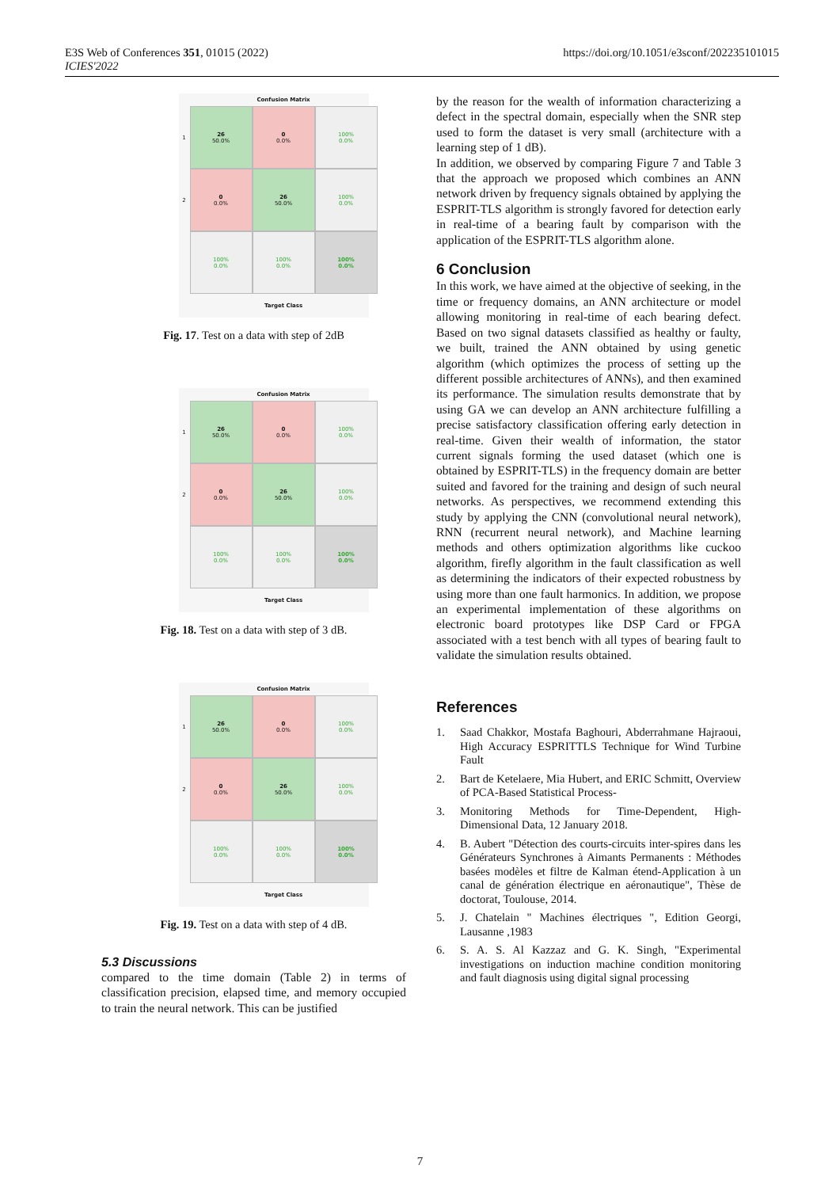E3S Web of Conferences 351, 01015 (2022)
ICIES'2022
https://doi.org/10.1051/e3sconf/202235101015
Confusion Matrix
1
26
50.0%
0
0.0%
100%
0.0%
2
0
0.0%
26
50.0%
100%
0.0%
100%
0.0%
100%
0.0%
100%
0.0%
Target Class
Fig. 17. Test on a data with step of 2dB
Confusion Matrix
1
26
50.0%
0
0.0%
100%
0.0%
2
0
0.0%
26
50.0%
100%
0.0%
100%
0.0%
100%
0.0%
100%
0.0%
Target Class
Fig. 18. Test on a data with step of 3 dB.
Confusion Matrix
1
26
50.0%
0
0.0%
100%
0.0%
2
0
0.0%
26
50.0%
100%
0.0%
100%
0.0%
100%
0.0%
100%
0.0%
Target Class
Fig. 19. Test on a data with step of 4 dB.
5.3 Discussions
compared to the time domain (Table 2) in terms of classification precision, elapsed time, and memory occupied to train the neural network. This can be justified
by the reason for the wealth of information characterizing a defect in the spectral domain, especially when the SNR step used to form the dataset is very small (architecture with a learning step of 1 dB).
In addition, we observed by comparing Figure 7 and Table 3 that the approach we proposed which combines an ANN network driven by frequency signals obtained by applying the ESPRIT-TLS algorithm is strongly favored for detection early in real-time of a bearing fault by comparison with the application of the ESPRIT-TLS algorithm alone.
6 Conclusion
In this work, we have aimed at the objective of seeking, in the time or frequency domains, an ANN architecture or model allowing monitoring in real-time of each bearing defect. Based on two signal datasets classified as healthy or faulty, we built, trained the ANN obtained by using genetic algorithm (which optimizes the process of setting up the different possible architectures of ANNs), and then examined its performance. The simulation results demonstrate that by using GA we can develop an ANN architecture fulfilling a precise satisfactory classification offering early detection in real-time. Given their wealth of information, the stator current signals forming the used dataset (which one is obtained by ESPRIT-TLS) in the frequency domain are better suited and favored for the training and design of such neural networks. As perspectives, we recommend extending this study by applying the CNN (convolutional neural network), RNN (recurrent neural network), and Machine learning methods and others optimization algorithms like cuckoo algorithm, firefly algorithm in the fault classification as well as determining the indicators of their expected robustness by using more than one fault harmonics. In addition, we propose an experimental implementation of these algorithms on electronic board prototypes like DSP Card or FPGA associated with a test bench with all types of bearing fault to validate the simulation results obtained.
References
1. Saad Chakkor, Mostafa Baghouri, Abderrahmane Hajraoui, High Accuracy ESPRITTLS Technique for Wind Turbine Fault
2. Bart de Ketelaere, Mia Hubert, and ERIC Schmitt, Overview of PCA-Based Statistical Process-
3. Monitoring Methods for Time-Dependent, High-Dimensional Data, 12 January 2018.
4. B. Aubert "Détection des courts-circuits inter-spires dans les Générateurs Synchrones à Aimants Permanents : Méthodes basées modèles et filtre de Kalman étend-Application à un canal de génération électrique en aéronautique", Thèse de doctorat, Toulouse, 2014.
5. J. Chatelain " Machines électriques ", Edition Georgi, Lausanne ,1983
6. S. A. S. Al Kazzaz and G. K. Singh, "Experimental investigations on induction machine condition monitoring and fault diagnosis using digital signal processing
7